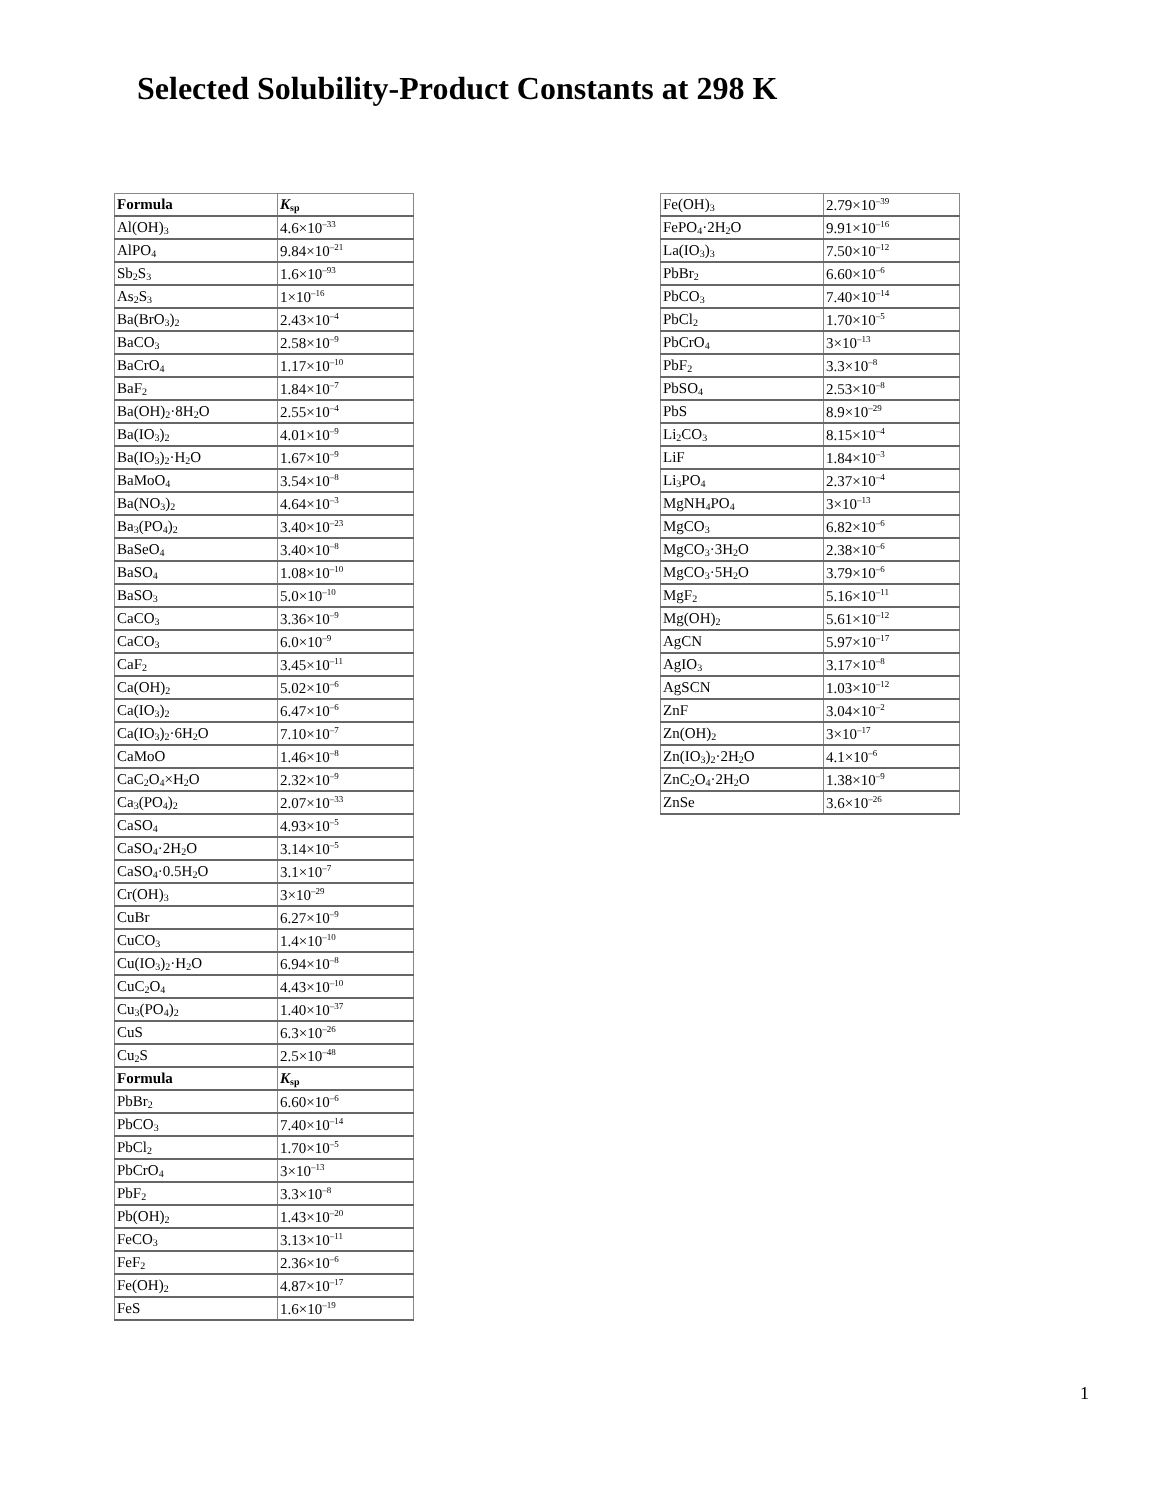Selected Solubility-Product Constants at 298 K
| Formula | K<sub>sp</sub> |
| --- | --- |
| Al(OH)<sub>3</sub> | 4.6×10<sup>–33</sup> |
| AlPO<sub>4</sub> | 9.84×10<sup>–21</sup> |
| Sb<sub>2</sub>S<sub>3</sub> | 1.6×10<sup>–93</sup> |
| As<sub>2</sub>S<sub>3</sub> | 1×10<sup>–16</sup> |
| Ba(BrO<sub>3</sub>)<sub>2</sub> | 2.43×10<sup>–4</sup> |
| BaCO<sub>3</sub> | 2.58×10<sup>–9</sup> |
| BaCrO<sub>4</sub> | 1.17×10<sup>–10</sup> |
| BaF<sub>2</sub> | 1.84×10<sup>–7</sup> |
| Ba(OH)<sub>2</sub>·8H<sub>2</sub>O | 2.55×10<sup>–4</sup> |
| Ba(IO<sub>3</sub>)<sub>2</sub> | 4.01×10<sup>–9</sup> |
| Ba(IO<sub>3</sub>)<sub>2</sub>·H<sub>2</sub>O | 1.67×10<sup>–9</sup> |
| BaMoO<sub>4</sub> | 3.54×10<sup>–8</sup> |
| Ba(NO<sub>3</sub>)<sub>2</sub> | 4.64×10<sup>–3</sup> |
| Ba<sub>3</sub>(PO<sub>4</sub>)<sub>2</sub> | 3.40×10<sup>–23</sup> |
| BaSeO<sub>4</sub> | 3.40×10<sup>–8</sup> |
| BaSO<sub>4</sub> | 1.08×10<sup>–10</sup> |
| BaSO<sub>3</sub> | 5.0×10<sup>–10</sup> |
| CaCO<sub>3</sub> | 3.36×10<sup>–9</sup> |
| CaCO<sub>3</sub> | 6.0×10<sup>–9</sup> |
| CaF<sub>2</sub> | 3.45×10<sup>–11</sup> |
| Ca(OH)<sub>2</sub> | 5.02×10<sup>–6</sup> |
| Ca(IO<sub>3</sub>)<sub>2</sub> | 6.47×10<sup>–6</sup> |
| Ca(IO<sub>3</sub>)<sub>2</sub>·6H<sub>2</sub>O | 7.10×10<sup>–7</sup> |
| CaMoO | 1.46×10<sup>–8</sup> |
| CaC<sub>2</sub>O<sub>4</sub>×H<sub>2</sub>O | 2.32×10<sup>–9</sup> |
| Ca<sub>3</sub>(PO<sub>4</sub>)<sub>2</sub> | 2.07×10<sup>–33</sup> |
| CaSO<sub>4</sub> | 4.93×10<sup>–5</sup> |
| CaSO<sub>4</sub>·2H<sub>2</sub>O | 3.14×10<sup>–5</sup> |
| CaSO<sub>4</sub>·0.5H<sub>2</sub>O | 3.1×10<sup>–7</sup> |
| Cr(OH)<sub>3</sub> | 3×10<sup>–29</sup> |
| CuBr | 6.27×10<sup>–9</sup> |
| CuCO<sub>3</sub> | 1.4×10<sup>–10</sup> |
| Cu(IO<sub>3</sub>)<sub>2</sub>·H<sub>2</sub>O | 6.94×10<sup>–8</sup> |
| CuC<sub>2</sub>O<sub>4</sub> | 4.43×10<sup>–10</sup> |
| Cu<sub>3</sub>(PO<sub>4</sub>)<sub>2</sub> | 1.40×10<sup>–37</sup> |
| CuS | 6.3×10<sup>–26</sup> |
| Cu<sub>2</sub>S | 2.5×10<sup>–48</sup> |
| Formula | K<sub>sp</sub> |
| PbBr<sub>2</sub> | 6.60×10<sup>–6</sup> |
| PbCO<sub>3</sub> | 7.40×10<sup>–14</sup> |
| PbCl<sub>2</sub> | 1.70×10<sup>–5</sup> |
| PbCrO<sub>4</sub> | 3×10<sup>–13</sup> |
| PbF<sub>2</sub> | 3.3×10<sup>–8</sup> |
| Pb(OH)<sub>2</sub> | 1.43×10<sup>–20</sup> |
| FeCO<sub>3</sub> | 3.13×10<sup>–11</sup> |
| FeF<sub>2</sub> | 2.36×10<sup>–6</sup> |
| Fe(OH)<sub>2</sub> | 4.87×10<sup>–17</sup> |
| FeS | 1.6×10<sup>–19</sup> |
| Fe(OH)<sub>3</sub> | 2.79×10<sup>–39</sup> |
| FePO<sub>4</sub>·2H<sub>2</sub>O | 9.91×10<sup>–16</sup> |
| La(IO<sub>3</sub>)<sub>3</sub> | 7.50×10<sup>–12</sup> |
| PbBr<sub>2</sub> | 6.60×10<sup>–6</sup> |
| PbCO<sub>3</sub> | 7.40×10<sup>–14</sup> |
| PbCl<sub>2</sub> | 1.70×10<sup>–5</sup> |
| PbCrO<sub>4</sub> | 3×10<sup>–13</sup> |
| PbF<sub>2</sub> | 3.3×10<sup>–8</sup> |
| PbSO<sub>4</sub> | 2.53×10<sup>–8</sup> |
| PbS | 8.9×10<sup>–29</sup> |
| Li<sub>2</sub>CO<sub>3</sub> | 8.15×10<sup>–4</sup> |
| LiF | 1.84×10<sup>–3</sup> |
| Li<sub>3</sub>PO<sub>4</sub> | 2.37×10<sup>–4</sup> |
| MgNH<sub>4</sub>PO<sub>4</sub> | 3×10<sup>–13</sup> |
| MgCO<sub>3</sub> | 6.82×10<sup>–6</sup> |
| MgCO<sub>3</sub>·3H<sub>2</sub>O | 2.38×10<sup>–6</sup> |
| MgCO<sub>3</sub>·5H<sub>2</sub>O | 3.79×10<sup>–6</sup> |
| MgF<sub>2</sub> | 5.16×10<sup>–11</sup> |
| Mg(OH)<sub>2</sub> | 5.61×10<sup>–12</sup> |
| AgCN | 5.97×10<sup>–17</sup> |
| AgIO<sub>3</sub> | 3.17×10<sup>–8</sup> |
| AgSCN | 1.03×10<sup>–12</sup> |
| ZnF | 3.04×10<sup>–2</sup> |
| Zn(OH)<sub>2</sub> | 3×10<sup>–17</sup> |
| Zn(IO<sub>3</sub>)<sub>2</sub>·2H<sub>2</sub>O | 4.1×10<sup>–6</sup> |
| ZnC<sub>2</sub>O<sub>4</sub>·2H<sub>2</sub>O | 1.38×10<sup>–9</sup> |
| ZnSe | 3.6×10<sup>–26</sup> |
1